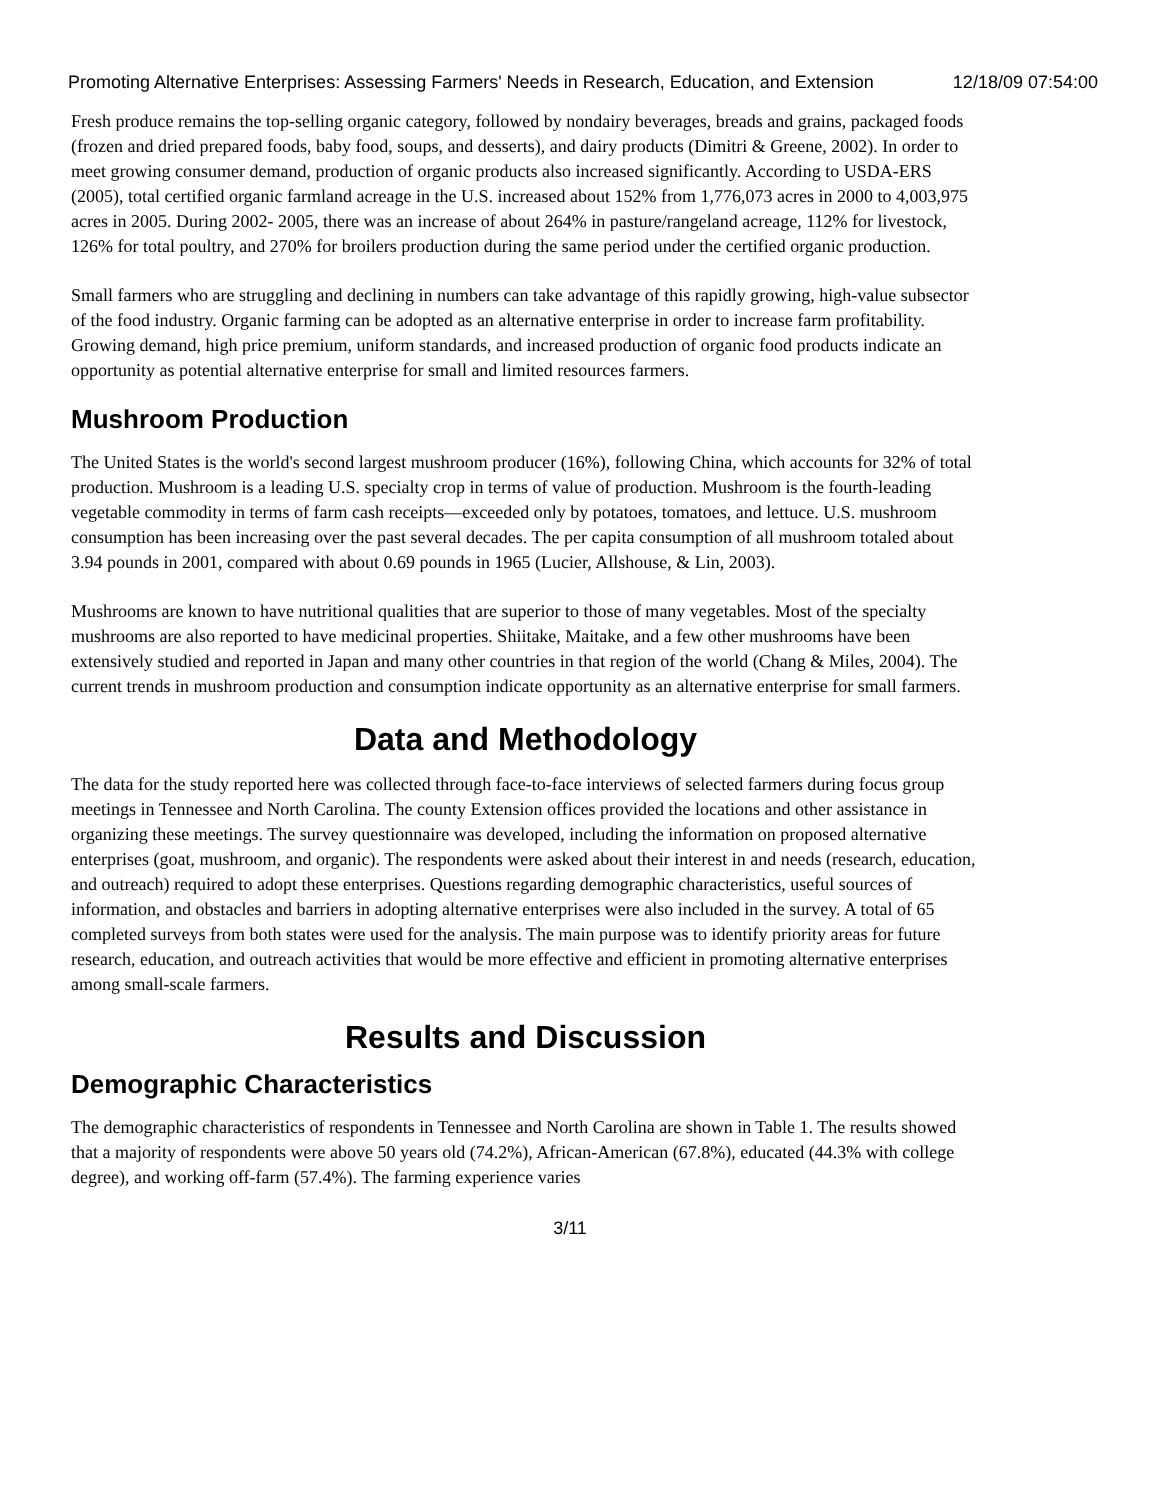Promoting Alternative Enterprises: Assessing Farmers' Needs in Research, Education, and Extension 12/18/09 07:54:00
Fresh produce remains the top-selling organic category, followed by nondairy beverages, breads and grains, packaged foods (frozen and dried prepared foods, baby food, soups, and desserts), and dairy products (Dimitri & Greene, 2002). In order to meet growing consumer demand, production of organic products also increased significantly. According to USDA-ERS (2005), total certified organic farmland acreage in the U.S. increased about 152% from 1,776,073 acres in 2000 to 4,003,975 acres in 2005. During 2002- 2005, there was an increase of about 264% in pasture/rangeland acreage, 112% for livestock, 126% for total poultry, and 270% for broilers production during the same period under the certified organic production.
Small farmers who are struggling and declining in numbers can take advantage of this rapidly growing, high-value subsector of the food industry. Organic farming can be adopted as an alternative enterprise in order to increase farm profitability. Growing demand, high price premium, uniform standards, and increased production of organic food products indicate an opportunity as potential alternative enterprise for small and limited resources farmers.
Mushroom Production
The United States is the world's second largest mushroom producer (16%), following China, which accounts for 32% of total production. Mushroom is a leading U.S. specialty crop in terms of value of production. Mushroom is the fourth-leading vegetable commodity in terms of farm cash receipts—exceeded only by potatoes, tomatoes, and lettuce. U.S. mushroom consumption has been increasing over the past several decades. The per capita consumption of all mushroom totaled about 3.94 pounds in 2001, compared with about 0.69 pounds in 1965 (Lucier, Allshouse, & Lin, 2003).
Mushrooms are known to have nutritional qualities that are superior to those of many vegetables. Most of the specialty mushrooms are also reported to have medicinal properties. Shiitake, Maitake, and a few other mushrooms have been extensively studied and reported in Japan and many other countries in that region of the world (Chang & Miles, 2004). The current trends in mushroom production and consumption indicate opportunity as an alternative enterprise for small farmers.
Data and Methodology
The data for the study reported here was collected through face-to-face interviews of selected farmers during focus group meetings in Tennessee and North Carolina. The county Extension offices provided the locations and other assistance in organizing these meetings. The survey questionnaire was developed, including the information on proposed alternative enterprises (goat, mushroom, and organic). The respondents were asked about their interest in and needs (research, education, and outreach) required to adopt these enterprises. Questions regarding demographic characteristics, useful sources of information, and obstacles and barriers in adopting alternative enterprises were also included in the survey. A total of 65 completed surveys from both states were used for the analysis. The main purpose was to identify priority areas for future research, education, and outreach activities that would be more effective and efficient in promoting alternative enterprises among small-scale farmers.
Results and Discussion
Demographic Characteristics
The demographic characteristics of respondents in Tennessee and North Carolina are shown in Table 1. The results showed that a majority of respondents were above 50 years old (74.2%), African-American (67.8%), educated (44.3% with college degree), and working off-farm (57.4%). The farming experience varies
3/11